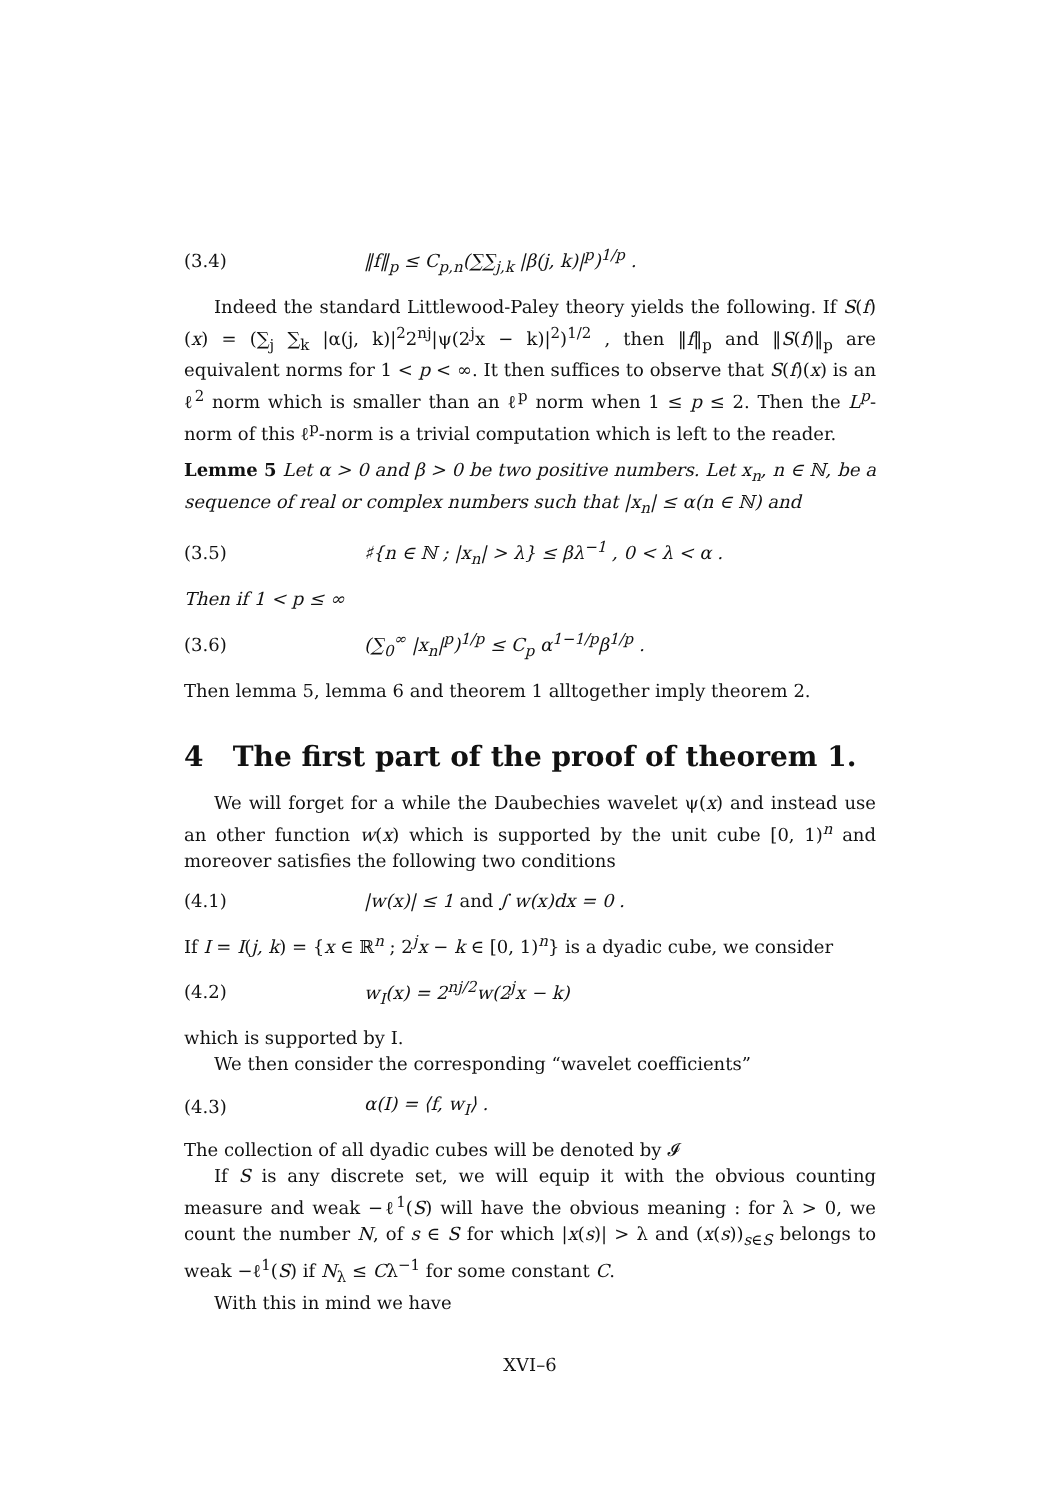(3.4) ‖f‖<sub>p</sub> ≤ C<sub>p,n</sub>(∑∑<sub>j,k</sub> |β(j, k)|<sup>p</sup>)<sup>1/p</sup> .
Indeed the standard Littlewood-Paley theory yields the following. If S(f)(x) = (∑<sub>j</sub> ∑<sub>k</sub> |α(j, k)|<sup>2</sup>2<sup>nj</sup>|ψ(2<sup>j</sup>x − k)|<sup>2</sup>)<sup>1/2</sup> , then ‖f‖<sub>p</sub> and ‖S(f)‖<sub>p</sub> are equivalent norms for 1 < p < ∞. It then suffices to observe that S(f)(x) is an ℓ<sup>2</sup> norm which is smaller than an ℓ<sup>p</sup> norm when 1 ≤ p ≤ 2. Then the L<sup>p</sup>-norm of this ℓ<sup>p</sup>-norm is a trivial computation which is left to the reader.
Lemme 5 Let α > 0 and β > 0 be two positive numbers. Let x<sub>n</sub>, n ∈ ℕ, be a sequence of real or complex numbers such that |x<sub>n</sub>| ≤ α(n ∈ ℕ) and
(3.5) ♯{n ∈ ℕ ; |x<sub>n</sub>| > λ} ≤ βλ<sup>−1</sup> , 0 < λ < α .
Then if 1 < p ≤ ∞
(3.6) (∑<sub>0</sub><sup>∞</sup> |x<sub>n</sub>|<sup>p</sup>)<sup>1/p</sup> ≤ C<sub>p</sub> α<sup>1−1/p</sup>β<sup>1/p</sup> .
Then lemma 5, lemma 6 and theorem 1 alltogether imply theorem 2.
4 The first part of the proof of theorem 1.
We will forget for a while the Daubechies wavelet ψ(x) and instead use an other function w(x) which is supported by the unit cube [0, 1)<sup>n</sup> and moreover satisfies the following two conditions
(4.1) |w(x)| ≤ 1 and ∫ w(x)dx = 0 .
If I = I(j, k) = {x ∈ ℝ<sup>n</sup> ; 2<sup>j</sup>x − k ∈ [0, 1)<sup>n</sup>} is a dyadic cube, we consider
(4.2) w<sub>I</sub>(x) = 2<sup>nj/2</sup>w(2<sup>j</sup>x − k)
which is supported by I.
We then consider the corresponding “wavelet coefficients”
(4.3) α(I) = ⟨f, w<sub>I</sub>⟩ .
The collection of all dyadic cubes will be denoted by 𝓘
If S is any discrete set, we will equip it with the obvious counting measure and weak −ℓ<sup>1</sup>(S) will have the obvious meaning : for λ > 0, we count the number N, of s ∈ S for which |x(s)| > λ and (x(s))<sub>s∈S</sub> belongs to weak −ℓ<sup>1</sup>(S) if N<sub>λ</sub> ≤ Cλ<sup>−1</sup> for some constant C.
With this in mind we have
XVI–6